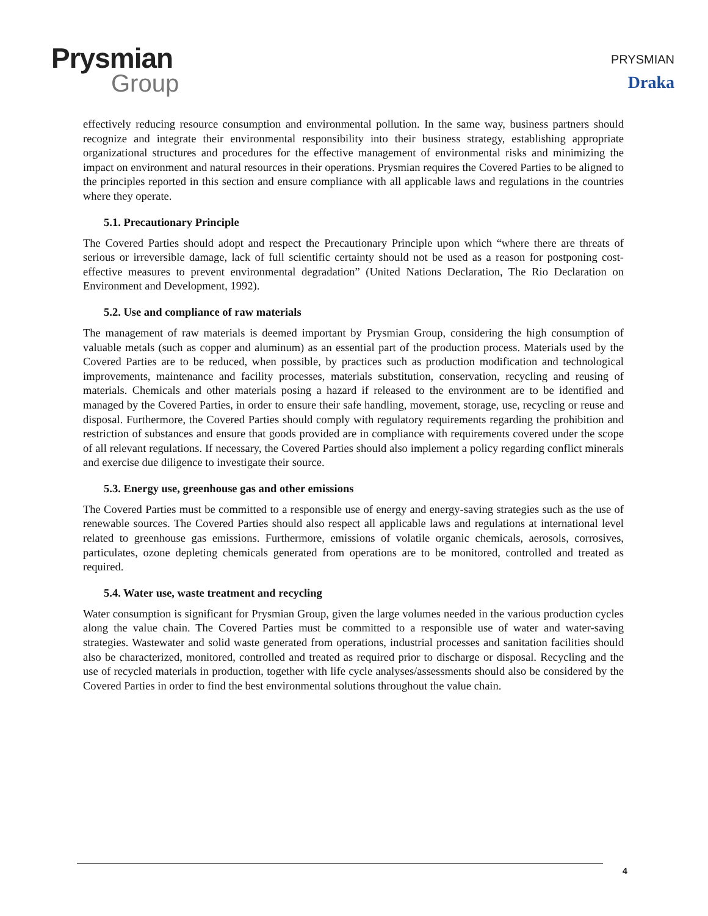Prysmian
Group
PRYSMIAN
Draka
effectively reducing resource consumption and environmental pollution. In the same way, business partners should recognize and integrate their environmental responsibility into their business strategy, establishing appropriate organizational structures and procedures for the effective management of environmental risks and minimizing the impact on environment and natural resources in their operations. Prysmian requires the Covered Parties to be aligned to the principles reported in this section and ensure compliance with all applicable laws and regulations in the countries where they operate.
5.1. Precautionary Principle
The Covered Parties should adopt and respect the Precautionary Principle upon which “where there are threats of serious or irreversible damage, lack of full scientific certainty should not be used as a reason for postponing cost-effective measures to prevent environmental degradation” (United Nations Declaration, The Rio Declaration on Environment and Development, 1992).
5.2. Use and compliance of raw materials
The management of raw materials is deemed important by Prysmian Group, considering the high consumption of valuable metals (such as copper and aluminum) as an essential part of the production process. Materials used by the Covered Parties are to be reduced, when possible, by practices such as production modification and technological improvements, maintenance and facility processes, materials substitution, conservation, recycling and reusing of materials. Chemicals and other materials posing a hazard if released to the environment are to be identified and managed by the Covered Parties, in order to ensure their safe handling, movement, storage, use, recycling or reuse and disposal. Furthermore, the Covered Parties should comply with regulatory requirements regarding the prohibition and restriction of substances and ensure that goods provided are in compliance with requirements covered under the scope of all relevant regulations. If necessary, the Covered Parties should also implement a policy regarding conflict minerals and exercise due diligence to investigate their source.
5.3. Energy use, greenhouse gas and other emissions
The Covered Parties must be committed to a responsible use of energy and energy-saving strategies such as the use of renewable sources. The Covered Parties should also respect all applicable laws and regulations at international level related to greenhouse gas emissions. Furthermore, emissions of volatile organic chemicals, aerosols, corrosives, particulates, ozone depleting chemicals generated from operations are to be monitored, controlled and treated as required.
5.4. Water use, waste treatment and recycling
Water consumption is significant for Prysmian Group, given the large volumes needed in the various production cycles along the value chain. The Covered Parties must be committed to a responsible use of water and water-saving strategies. Wastewater and solid waste generated from operations, industrial processes and sanitation facilities should also be characterized, monitored, controlled and treated as required prior to discharge or disposal. Recycling and the use of recycled materials in production, together with life cycle analyses/assessments should also be considered by the Covered Parties in order to find the best environmental solutions throughout the value chain.
4